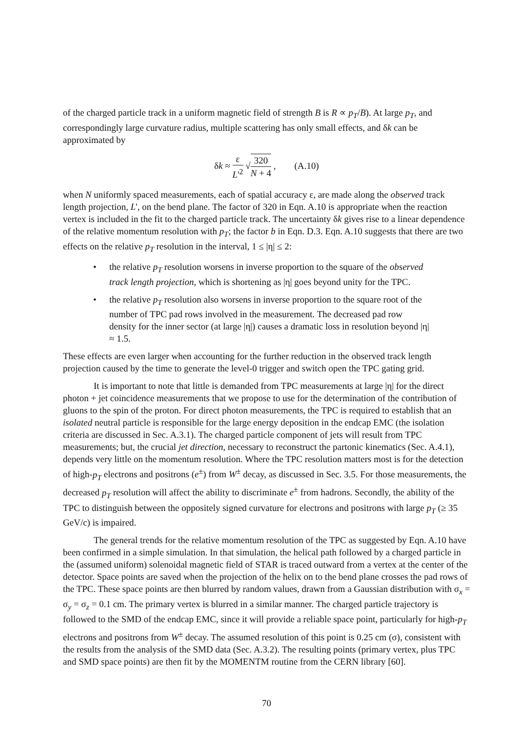of the charged particle track in a uniform magnetic field of strength B is R ∝ p<sub>T</sub>/B). At large p<sub>T</sub>, and correspondingly large curvature radius, multiple scattering has only small effects, and δk can be approximated by
δk ≈ ε L'<sup>2</sup> √320 N + 4 , (A.10)
when N uniformly spaced measurements, each of spatial accuracy ε, are made along the observed track length projection, L', on the bend plane. The factor of 320 in Eqn. A.10 is appropriate when the reaction vertex is included in the fit to the charged particle track. The uncertainty δk gives rise to a linear dependence of the relative momentum resolution with p<sub>T</sub>; the factor b in Eqn. D.3. Eqn. A.10 suggests that there are two effects on the relative p<sub>T</sub> resolution in the interval, 1 ≤ |η| ≤ 2:
• the relative p<sub>T</sub> resolution worsens in inverse proportion to the square of the observed track length projection, which is shortening as |η| goes beyond unity for the TPC.
• the relative p<sub>T</sub> resolution also worsens in inverse proportion to the square root of the number of TPC pad rows involved in the measurement. The decreased pad row density for the inner sector (at large |η|) causes a dramatic loss in resolution beyond |η| ≈ 1.5.
These effects are even larger when accounting for the further reduction in the observed track length projection caused by the time to generate the level-0 trigger and switch open the TPC gating grid.
It is important to note that little is demanded from TPC measurements at large |η| for the direct photon + jet coincidence measurements that we propose to use for the determination of the contribution of gluons to the spin of the proton. For direct photon measurements, the TPC is required to establish that an isolated neutral particle is responsible for the large energy deposition in the endcap EMC (the isolation criteria are discussed in Sec. A.3.1). The charged particle component of jets will result from TPC measurements; but, the crucial jet direction, necessary to reconstruct the partonic kinematics (Sec. A.4.1), depends very little on the momentum resolution. Where the TPC resolution matters most is for the detection of high-p<sub>T</sub> electrons and positrons (e<sup>±</sup>) from W<sup>±</sup> decay, as discussed in Sec. 3.5. For those measurements, the decreased p<sub>T</sub> resolution will affect the ability to discriminate e<sup>±</sup> from hadrons. Secondly, the ability of the TPC to distinguish between the oppositely signed curvature for electrons and positrons with large p<sub>T</sub> (≥ 35 GeV/c) is impaired.
The general trends for the relative momentum resolution of the TPC as suggested by Eqn. A.10 have been confirmed in a simple simulation. In that simulation, the helical path followed by a charged particle in the (assumed uniform) solenoidal magnetic field of STAR is traced outward from a vertex at the center of the detector. Space points are saved when the projection of the helix on to the bend plane crosses the pad rows of the TPC. These space points are then blurred by random values, drawn from a Gaussian distribution with σ<sub>x</sub> = σ<sub>y</sub> = σ<sub>z</sub> = 0.1 cm. The primary vertex is blurred in a similar manner. The charged particle trajectory is followed to the SMD of the endcap EMC, since it will provide a reliable space point, particularly for high-p<sub>T</sub> electrons and positrons from W<sup>±</sup> decay. The assumed resolution of this point is 0.25 cm (σ), consistent with the results from the analysis of the SMD data (Sec. A.3.2). The resulting points (primary vertex, plus TPC and SMD space points) are then fit by the MOMENTM routine from the CERN library [60].
70